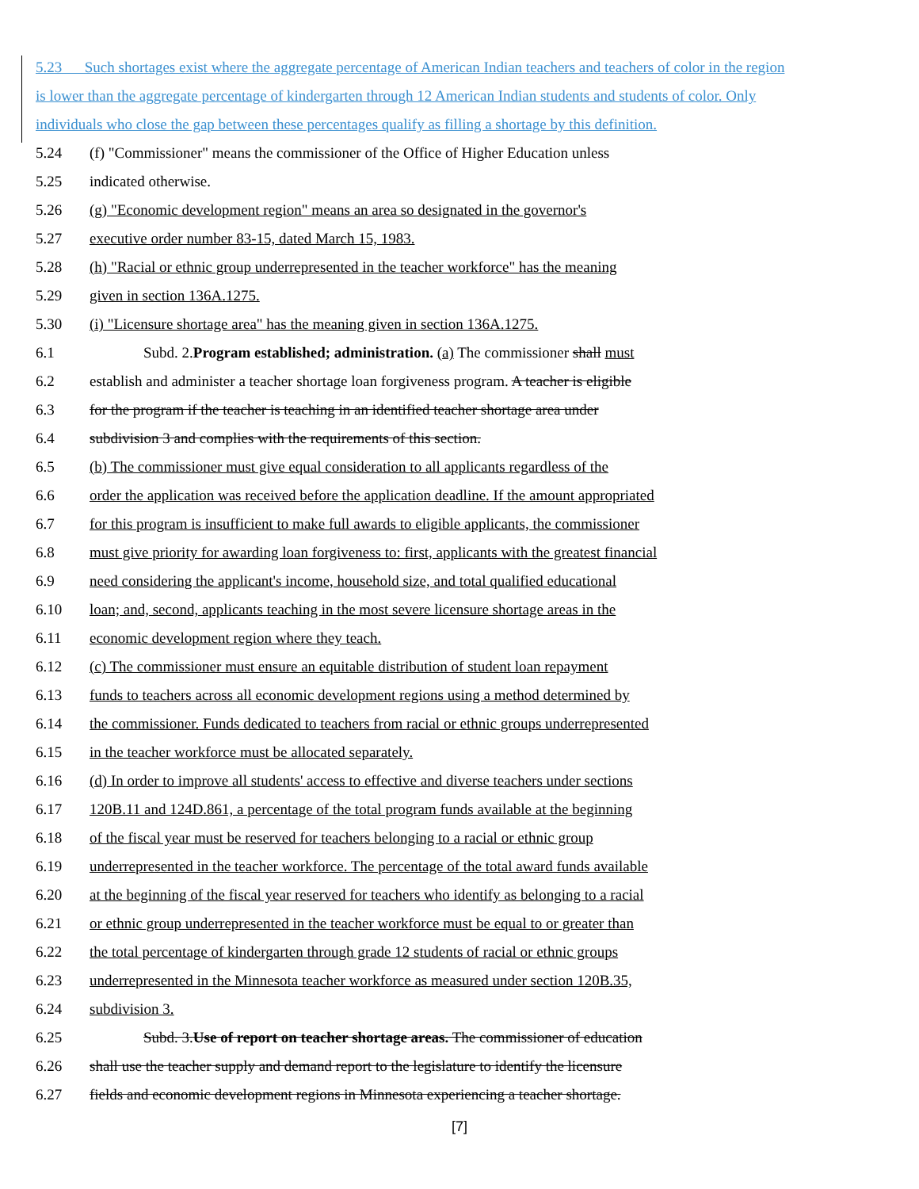5.23 Such shortages exist where the aggregate percentage of American Indian teachers and teachers of color in the region
is lower than the aggregate percentage of kindergarten through 12 American Indian students and students of color. Only
individuals who close the gap between these percentages qualify as filling a shortage by this definition.
5.24 (f) "Commissioner" means the commissioner of the Office of Higher Education unless
5.25 indicated otherwise.
5.26 (g) "Economic development region" means an area so designated in the governor's
5.27 executive order number 83-15, dated March 15, 1983.
5.28 (h) "Racial or ethnic group underrepresented in the teacher workforce" has the meaning
5.29 given in section 136A.1275.
5.30 (i) "Licensure shortage area" has the meaning given in section 136A.1275.
6.1 Subd. 2.Program established; administration. (a) The commissioner shall must
6.2 establish and administer a teacher shortage loan forgiveness program. A teacher is eligible
6.3 for the program if the teacher is teaching in an identified teacher shortage area under
6.4 subdivision 3 and complies with the requirements of this section.
6.5 (b) The commissioner must give equal consideration to all applicants regardless of the
6.6 order the application was received before the application deadline. If the amount appropriated
6.7 for this program is insufficient to make full awards to eligible applicants, the commissioner
6.8 must give priority for awarding loan forgiveness to: first, applicants with the greatest financial
6.9 need considering the applicant's income, household size, and total qualified educational
6.10 loan; and, second, applicants teaching in the most severe licensure shortage areas in the
6.11 economic development region where they teach.
6.12 (c) The commissioner must ensure an equitable distribution of student loan repayment
6.13 funds to teachers across all economic development regions using a method determined by
6.14 the commissioner. Funds dedicated to teachers from racial or ethnic groups underrepresented
6.15 in the teacher workforce must be allocated separately.
6.16 (d) In order to improve all students' access to effective and diverse teachers under sections
6.17 120B.11 and 124D.861, a percentage of the total program funds available at the beginning
6.18 of the fiscal year must be reserved for teachers belonging to a racial or ethnic group
6.19 underrepresented in the teacher workforce. The percentage of the total award funds available
6.20 at the beginning of the fiscal year reserved for teachers who identify as belonging to a racial
6.21 or ethnic group underrepresented in the teacher workforce must be equal to or greater than
6.22 the total percentage of kindergarten through grade 12 students of racial or ethnic groups
6.23 underrepresented in the Minnesota teacher workforce as measured under section 120B.35,
6.24 subdivision 3.
6.25 Subd. 3.Use of report on teacher shortage areas. The commissioner of education
6.26 shall use the teacher supply and demand report to the legislature to identify the licensure
6.27 fields and economic development regions in Minnesota experiencing a teacher shortage.
[7]